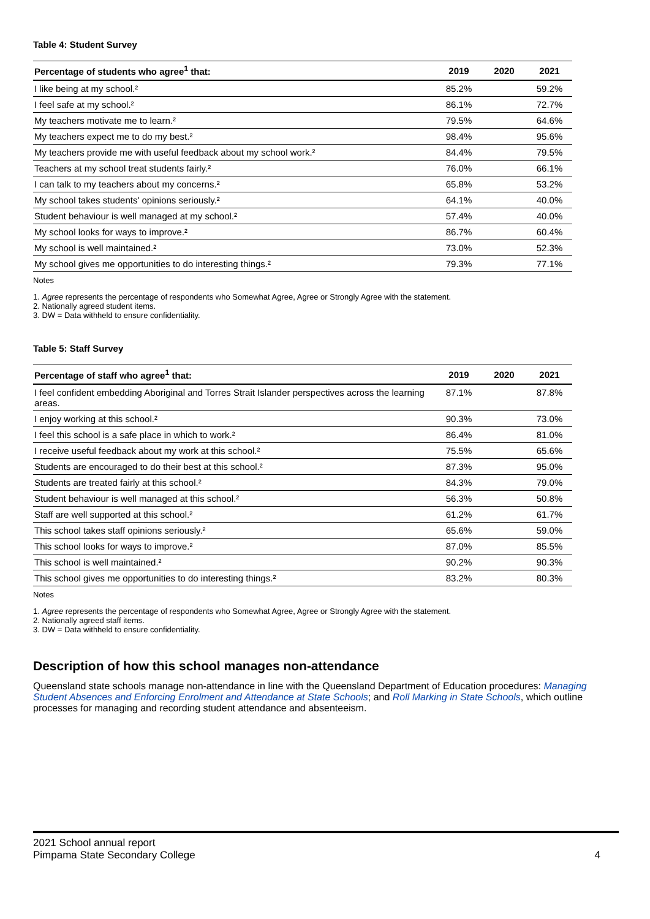Table 4: Student Survey
| Percentage of students who agree<sup>1</sup> that: | 2019 | 2020 | 2021 |
| --- | --- | --- | --- |
| I like being at my school.² | 85.2% | | 59.2% |
| I feel safe at my school.² | 86.1% | | 72.7% |
| My teachers motivate me to learn.² | 79.5% | | 64.6% |
| My teachers expect me to do my best.² | 98.4% | | 95.6% |
| My teachers provide me with useful feedback about my school work.² | 84.4% | | 79.5% |
| Teachers at my school treat students fairly.² | 76.0% | | 66.1% |
| I can talk to my teachers about my concerns.² | 65.8% | | 53.2% |
| My school takes students' opinions seriously.² | 64.1% | | 40.0% |
| Student behaviour is well managed at my school.² | 57.4% | | 40.0% |
| My school looks for ways to improve.² | 86.7% | | 60.4% |
| My school is well maintained.² | 73.0% | | 52.3% |
| My school gives me opportunities to do interesting things.² | 79.3% | | 77.1% |
Notes
1. Agree represents the percentage of respondents who Somewhat Agree, Agree or Strongly Agree with the statement.
2. Nationally agreed student items.
3. DW = Data withheld to ensure confidentiality.
Table 5: Staff Survey
| Percentage of staff who agree<sup>1</sup> that: | 2019 | 2020 | 2021 |
| --- | --- | --- | --- |
| I feel confident embedding Aboriginal and Torres Strait Islander perspectives across the learning areas. | 87.1% | | 87.8% |
| I enjoy working at this school.² | 90.3% | | 73.0% |
| I feel this school is a safe place in which to work.² | 86.4% | | 81.0% |
| I receive useful feedback about my work at this school.² | 75.5% | | 65.6% |
| Students are encouraged to do their best at this school.² | 87.3% | | 95.0% |
| Students are treated fairly at this school.² | 84.3% | | 79.0% |
| Student behaviour is well managed at this school.² | 56.3% | | 50.8% |
| Staff are well supported at this school.² | 61.2% | | 61.7% |
| This school takes staff opinions seriously.² | 65.6% | | 59.0% |
| This school looks for ways to improve.² | 87.0% | | 85.5% |
| This school is well maintained.² | 90.2% | | 90.3% |
| This school gives me opportunities to do interesting things.² | 83.2% | | 80.3% |
Notes
1. Agree represents the percentage of respondents who Somewhat Agree, Agree or Strongly Agree with the statement.
2. Nationally agreed staff items.
3. DW = Data withheld to ensure confidentiality.
Description of how this school manages non-attendance
Queensland state schools manage non-attendance in line with the Queensland Department of Education procedures: Managing Student Absences and Enforcing Enrolment and Attendance at State Schools; and Roll Marking in State Schools, which outline processes for managing and recording student attendance and absenteeism.
2021 School annual report
Pimpama State Secondary College
4